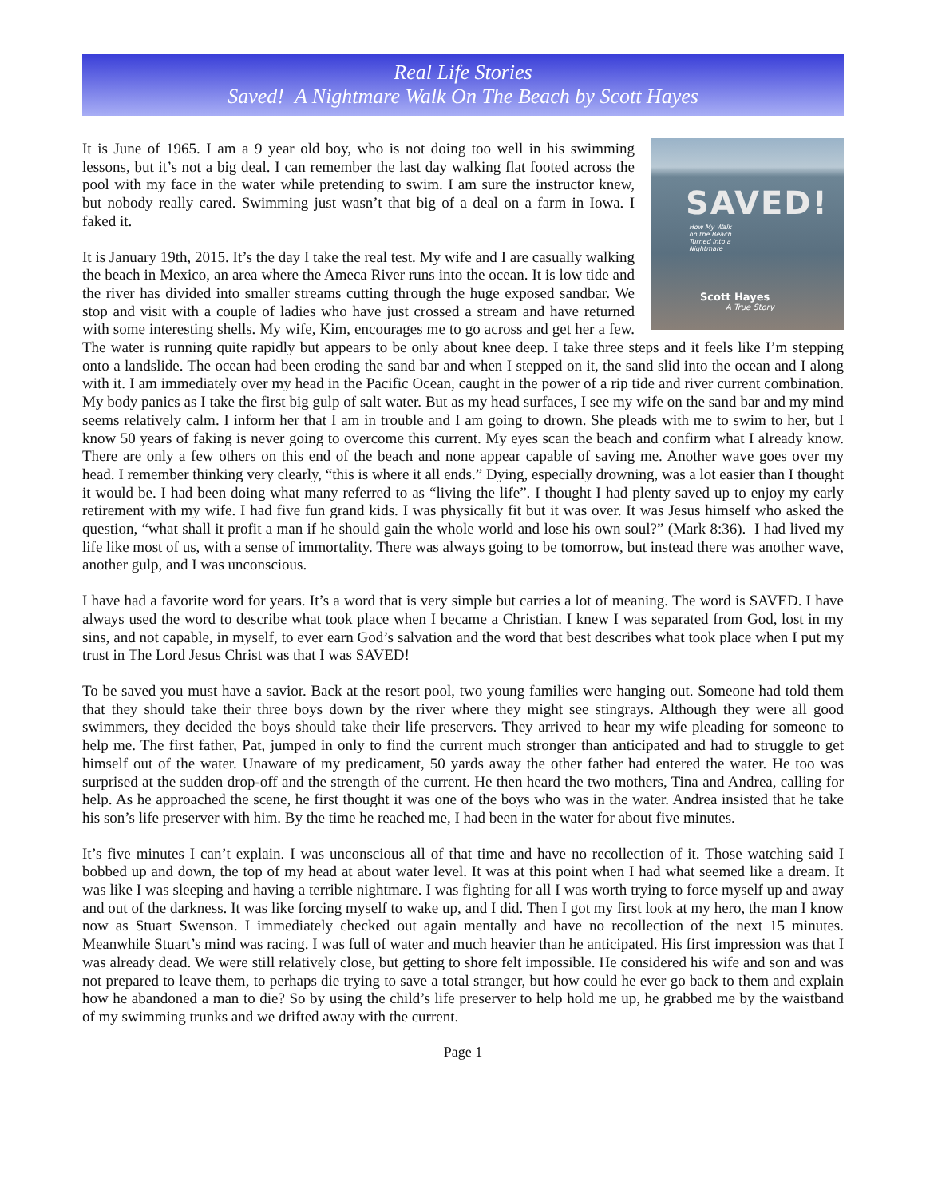Real Life Stories
Saved! A Nightmare Walk On The Beach by Scott Hayes
SAVED!
How My Walk
on the Beach
Turned into a
Nightmare
Scott Hayes
A True Story
It is June of 1965. I am a 9 year old boy, who is not doing too well in his swimming lessons, but it’s not a big deal. I can remember the last day walking flat footed across the pool with my face in the water while pretending to swim. I am sure the instructor knew, but nobody really cared. Swimming just wasn’t that big of a deal on a farm in Iowa. I faked it.
It is January 19th, 2015. It’s the day I take the real test. My wife and I are casually walking the beach in Mexico, an area where the Ameca River runs into the ocean. It is low tide and the river has divided into smaller streams cutting through the huge exposed sandbar. We stop and visit with a couple of ladies who have just crossed a stream and have returned with some interesting shells. My wife, Kim, encourages me to go across and get her a few. The water is running quite rapidly but appears to be only about knee deep. I take three steps and it feels like I’m stepping onto a landslide. The ocean had been eroding the sand bar and when I stepped on it, the sand slid into the ocean and I along with it. I am immediately over my head in the Pacific Ocean, caught in the power of a rip tide and river current combination. My body panics as I take the first big gulp of salt water. But as my head surfaces, I see my wife on the sand bar and my mind seems relatively calm. I inform her that I am in trouble and I am going to drown. She pleads with me to swim to her, but I know 50 years of faking is never going to overcome this current. My eyes scan the beach and confirm what I already know. There are only a few others on this end of the beach and none appear capable of saving me. Another wave goes over my head. I remember thinking very clearly, “this is where it all ends.” Dying, especially drowning, was a lot easier than I thought it would be. I had been doing what many referred to as “living the life”. I thought I had plenty saved up to enjoy my early retirement with my wife. I had five fun grand kids. I was physically fit but it was over. It was Jesus himself who asked the question, “what shall it profit a man if he should gain the whole world and lose his own soul?” (Mark 8:36). I had lived my life like most of us, with a sense of immortality. There was always going to be tomorrow, but instead there was another wave, another gulp, and I was unconscious.
I have had a favorite word for years. It’s a word that is very simple but carries a lot of meaning. The word is SAVED. I have always used the word to describe what took place when I became a Christian. I knew I was separated from God, lost in my sins, and not capable, in myself, to ever earn God’s salvation and the word that best describes what took place when I put my trust in The Lord Jesus Christ was that I was SAVED!
To be saved you must have a savior. Back at the resort pool, two young families were hanging out. Someone had told them that they should take their three boys down by the river where they might see stingrays. Although they were all good swimmers, they decided the boys should take their life preservers. They arrived to hear my wife pleading for someone to help me. The first father, Pat, jumped in only to find the current much stronger than anticipated and had to struggle to get himself out of the water. Unaware of my predicament, 50 yards away the other father had entered the water. He too was surprised at the sudden drop-off and the strength of the current. He then heard the two mothers, Tina and Andrea, calling for help. As he approached the scene, he first thought it was one of the boys who was in the water. Andrea insisted that he take his son’s life preserver with him. By the time he reached me, I had been in the water for about five minutes.
It’s five minutes I can’t explain. I was unconscious all of that time and have no recollection of it. Those watching said I bobbed up and down, the top of my head at about water level. It was at this point when I had what seemed like a dream. It was like I was sleeping and having a terrible nightmare. I was fighting for all I was worth trying to force myself up and away and out of the darkness. It was like forcing myself to wake up, and I did. Then I got my first look at my hero, the man I know now as Stuart Swenson. I immediately checked out again mentally and have no recollection of the next 15 minutes. Meanwhile Stuart’s mind was racing. I was full of water and much heavier than he anticipated. His first impression was that I was already dead. We were still relatively close, but getting to shore felt impossible. He considered his wife and son and was not prepared to leave them, to perhaps die trying to save a total stranger, but how could he ever go back to them and explain how he abandoned a man to die? So by using the child’s life preserver to help hold me up, he grabbed me by the waistband of my swimming trunks and we drifted away with the current.
Page 1